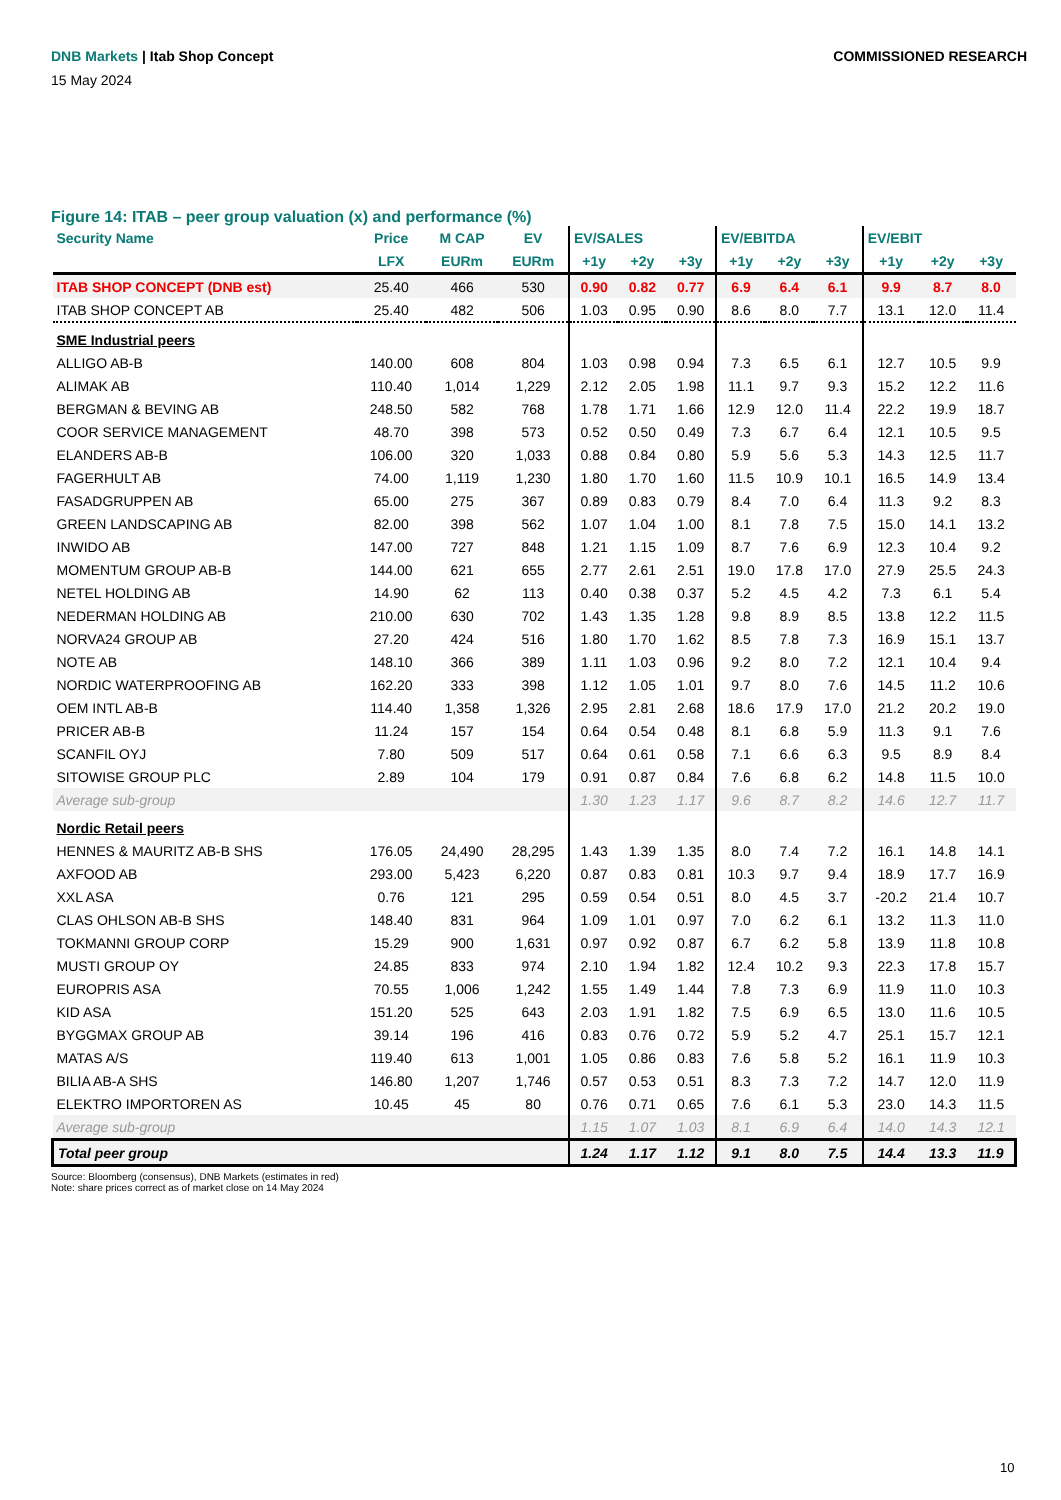DNB Markets | Itab Shop Concept
COMMISSIONED RESEARCH
15 May 2024
Figure 14: ITAB – peer group valuation (x) and performance (%)
| Security Name | Price | M CAP | EV | EV/SALES | | | EV/EBITDA | | | EV/EBIT | | |
| --- | --- | --- | --- | --- | --- | --- | --- | --- | --- | --- | --- | --- |
| | LFX | EURm | EURm | +1y | +2y | +3y | +1y | +2y | +3y | +1y | +2y | +3y |
| ITAB SHOP CONCEPT (DNB est) | 25.40 | 466 | 530 | 0.90 | 0.82 | 0.77 | 6.9 | 6.4 | 6.1 | 9.9 | 8.7 | 8.0 |
| ITAB SHOP CONCEPT AB | 25.40 | 482 | 506 | 1.03 | 0.95 | 0.90 | 8.6 | 8.0 | 7.7 | 13.1 | 12.0 | 11.4 |
| SME Industrial peers | | | | | | | | | | | | |
| ALLIGO AB-B | 140.00 | 608 | 804 | 1.03 | 0.98 | 0.94 | 7.3 | 6.5 | 6.1 | 12.7 | 10.5 | 9.9 |
| ALIMAK AB | 110.40 | 1,014 | 1,229 | 2.12 | 2.05 | 1.98 | 11.1 | 9.7 | 9.3 | 15.2 | 12.2 | 11.6 |
| BERGMAN & BEVING AB | 248.50 | 582 | 768 | 1.78 | 1.71 | 1.66 | 12.9 | 12.0 | 11.4 | 22.2 | 19.9 | 18.7 |
| COOR SERVICE MANAGEMENT | 48.70 | 398 | 573 | 0.52 | 0.50 | 0.49 | 7.3 | 6.7 | 6.4 | 12.1 | 10.5 | 9.5 |
| ELANDERS AB-B | 106.00 | 320 | 1,033 | 0.88 | 0.84 | 0.80 | 5.9 | 5.6 | 5.3 | 14.3 | 12.5 | 11.7 |
| FAGERHULT AB | 74.00 | 1,119 | 1,230 | 1.80 | 1.70 | 1.60 | 11.5 | 10.9 | 10.1 | 16.5 | 14.9 | 13.4 |
| FASADGRUPPEN AB | 65.00 | 275 | 367 | 0.89 | 0.83 | 0.79 | 8.4 | 7.0 | 6.4 | 11.3 | 9.2 | 8.3 |
| GREEN LANDSCAPING AB | 82.00 | 398 | 562 | 1.07 | 1.04 | 1.00 | 8.1 | 7.8 | 7.5 | 15.0 | 14.1 | 13.2 |
| INWIDO AB | 147.00 | 727 | 848 | 1.21 | 1.15 | 1.09 | 8.7 | 7.6 | 6.9 | 12.3 | 10.4 | 9.2 |
| MOMENTUM GROUP AB-B | 144.00 | 621 | 655 | 2.77 | 2.61 | 2.51 | 19.0 | 17.8 | 17.0 | 27.9 | 25.5 | 24.3 |
| NETEL HOLDING AB | 14.90 | 62 | 113 | 0.40 | 0.38 | 0.37 | 5.2 | 4.5 | 4.2 | 7.3 | 6.1 | 5.4 |
| NEDERMAN HOLDING AB | 210.00 | 630 | 702 | 1.43 | 1.35 | 1.28 | 9.8 | 8.9 | 8.5 | 13.8 | 12.2 | 11.5 |
| NORVA24 GROUP AB | 27.20 | 424 | 516 | 1.80 | 1.70 | 1.62 | 8.5 | 7.8 | 7.3 | 16.9 | 15.1 | 13.7 |
| NOTE AB | 148.10 | 366 | 389 | 1.11 | 1.03 | 0.96 | 9.2 | 8.0 | 7.2 | 12.1 | 10.4 | 9.4 |
| NORDIC WATERPROOFING AB | 162.20 | 333 | 398 | 1.12 | 1.05 | 1.01 | 9.7 | 8.0 | 7.6 | 14.5 | 11.2 | 10.6 |
| OEM INTL AB-B | 114.40 | 1,358 | 1,326 | 2.95 | 2.81 | 2.68 | 18.6 | 17.9 | 17.0 | 21.2 | 20.2 | 19.0 |
| PRICER AB-B | 11.24 | 157 | 154 | 0.64 | 0.54 | 0.48 | 8.1 | 6.8 | 5.9 | 11.3 | 9.1 | 7.6 |
| SCANFIL OYJ | 7.80 | 509 | 517 | 0.64 | 0.61 | 0.58 | 7.1 | 6.6 | 6.3 | 9.5 | 8.9 | 8.4 |
| SITOWISE GROUP PLC | 2.89 | 104 | 179 | 0.91 | 0.87 | 0.84 | 7.6 | 6.8 | 6.2 | 14.8 | 11.5 | 10.0 |
| Average sub-group | | | | 1.30 | 1.23 | 1.17 | 9.6 | 8.7 | 8.2 | 14.6 | 12.7 | 11.7 |
| Nordic Retail peers | | | | | | | | | | | | |
| HENNES & MAURITZ AB-B SHS | 176.05 | 24,490 | 28,295 | 1.43 | 1.39 | 1.35 | 8.0 | 7.4 | 7.2 | 16.1 | 14.8 | 14.1 |
| AXFOOD AB | 293.00 | 5,423 | 6,220 | 0.87 | 0.83 | 0.81 | 10.3 | 9.7 | 9.4 | 18.9 | 17.7 | 16.9 |
| XXL ASA | 0.76 | 121 | 295 | 0.59 | 0.54 | 0.51 | 8.0 | 4.5 | 3.7 | -20.2 | 21.4 | 10.7 |
| CLAS OHLSON AB-B SHS | 148.40 | 831 | 964 | 1.09 | 1.01 | 0.97 | 7.0 | 6.2 | 6.1 | 13.2 | 11.3 | 11.0 |
| TOKMANNI GROUP CORP | 15.29 | 900 | 1,631 | 0.97 | 0.92 | 0.87 | 6.7 | 6.2 | 5.8 | 13.9 | 11.8 | 10.8 |
| MUSTI GROUP OY | 24.85 | 833 | 974 | 2.10 | 1.94 | 1.82 | 12.4 | 10.2 | 9.3 | 22.3 | 17.8 | 15.7 |
| EUROPRIS ASA | 70.55 | 1,006 | 1,242 | 1.55 | 1.49 | 1.44 | 7.8 | 7.3 | 6.9 | 11.9 | 11.0 | 10.3 |
| KID ASA | 151.20 | 525 | 643 | 2.03 | 1.91 | 1.82 | 7.5 | 6.9 | 6.5 | 13.0 | 11.6 | 10.5 |
| BYGGMAX GROUP AB | 39.14 | 196 | 416 | 0.83 | 0.76 | 0.72 | 5.9 | 5.2 | 4.7 | 25.1 | 15.7 | 12.1 |
| MATAS A/S | 119.40 | 613 | 1,001 | 1.05 | 0.86 | 0.83 | 7.6 | 5.8 | 5.2 | 16.1 | 11.9 | 10.3 |
| BILIA AB-A SHS | 146.80 | 1,207 | 1,746 | 0.57 | 0.53 | 0.51 | 8.3 | 7.3 | 7.2 | 14.7 | 12.0 | 11.9 |
| ELEKTRO IMPORTOREN AS | 10.45 | 45 | 80 | 0.76 | 0.71 | 0.65 | 7.6 | 6.1 | 5.3 | 23.0 | 14.3 | 11.5 |
| Average sub-group | | | | 1.15 | 1.07 | 1.03 | 8.1 | 6.9 | 6.4 | 14.0 | 14.3 | 12.1 |
| Total peer group | | | | 1.24 | 1.17 | 1.12 | 9.1 | 8.0 | 7.5 | 14.4 | 13.3 | 11.9 |
Source: Bloomberg (consensus), DNB Markets (estimates in red)
Note: share prices correct as of market close on 14 May 2024
10